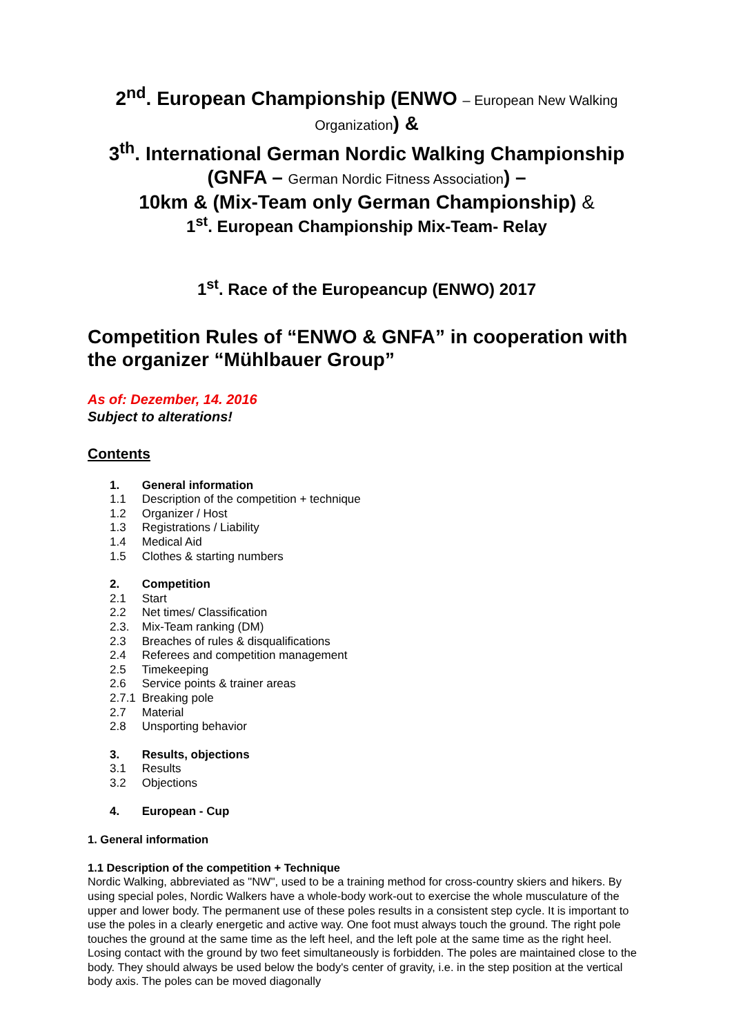2<sup>nd</sup>. European Championship (ENWO – European New Walking Organization) &
3<sup>th</sup>. International German Nordic Walking Championship
(GNFA – German Nordic Fitness Association) –
10km & (Mix-Team only German Championship) &
1<sup>st</sup>. European Championship Mix-Team- Relay
1<sup>st</sup>. Race of the Europeancup (ENWO) 2017
Competition Rules of “ENWO & GNFA” in cooperation with the organizer “Mühlbauer Group”
As of: Dezember, 14. 2016
Subject to alterations!
Contents
1. General information
1.1 Description of the competition + technique
1.2 Organizer / Host
1.3 Registrations / Liability
1.4 Medical Aid
1.5 Clothes & starting numbers
2. Competition
2.1 Start
2.2 Net times/ Classification
2.3. Mix-Team ranking (DM)
2.3 Breaches of rules & disqualifications
2.4 Referees and competition management
2.5 Timekeeping
2.6 Service points & trainer areas
2.7.1 Breaking pole
2.7 Material
2.8 Unsporting behavior
3. Results, objections
3.1 Results
3.2 Objections
4. European - Cup
1. General information
1.1 Description of the competition + Technique
Nordic Walking, abbreviated as "NW", used to be a training method for cross-country skiers and hikers. By using special poles, Nordic Walkers have a whole-body work-out to exercise the whole musculature of the upper and lower body. The permanent use of these poles results in a consistent step cycle. It is important to use the poles in a clearly energetic and active way. One foot must always touch the ground. The right pole touches the ground at the same time as the left heel, and the left pole at the same time as the right heel. Losing contact with the ground by two feet simultaneously is forbidden. The poles are maintained close to the body. They should always be used below the body's center of gravity, i.e. in the step position at the vertical body axis. The poles can be moved diagonally